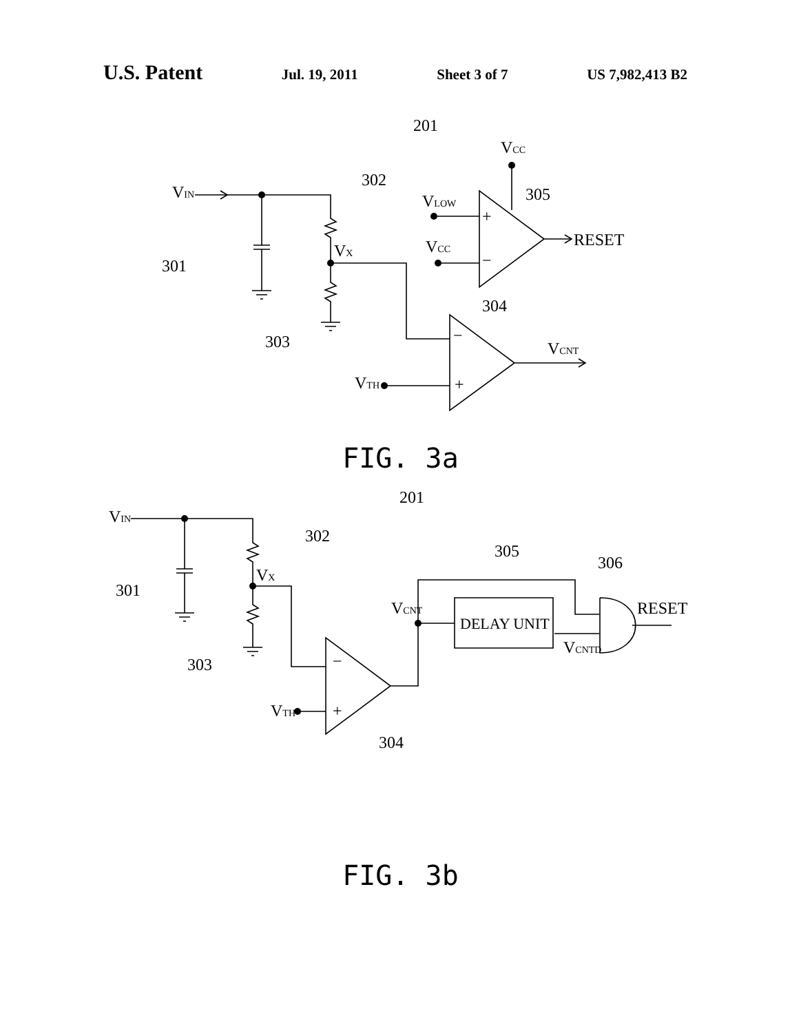U.S. Patent Jul. 19, 2011 Sheet 3 of 7 US 7,982,413 B2
201
302
305
301
303
304
VIN
VX
VLOW
VCC
VCC
RESET
VCNT
VTH
+
−
−
+
FIG. 3a
201
302
305
306
301
303
304
VIN
VX
VCNT
VCNTD
RESET
VTH
DELAY UNIT
−
+
FIG. 3b